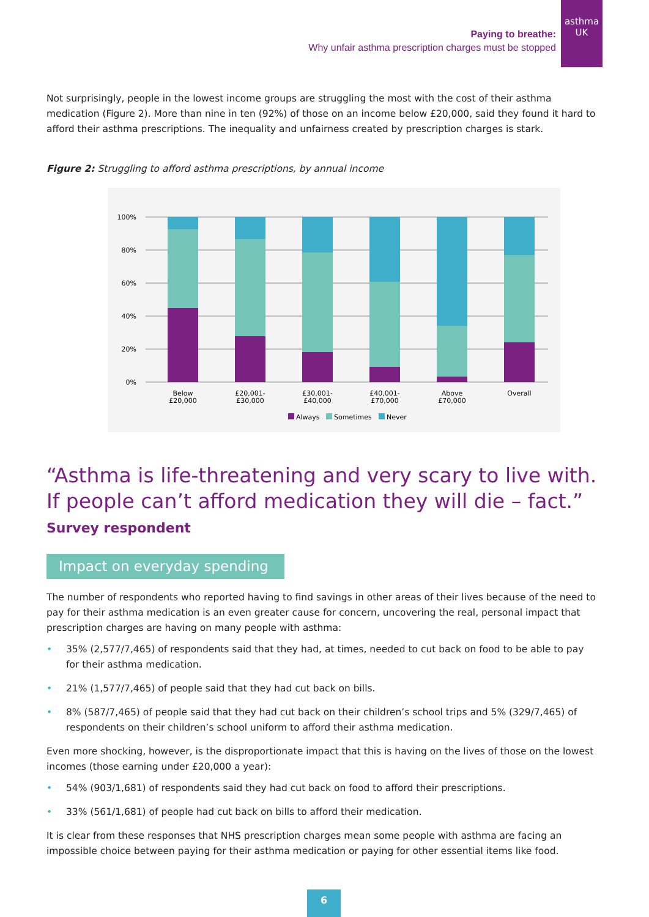asthma
UK
Paying to breathe:
Why unfair asthma prescription charges must be stopped
Not surprisingly, people in the lowest income groups are struggling the most with the cost of their asthma medication (Figure 2). More than nine in ten (92%) of those on an income below £20,000, said they found it hard to afford their asthma prescriptions. The inequality and unfairness created by prescription charges is stark.
Figure 2: Struggling to afford asthma prescriptions, by annual income
100%
80%
60%
40%
20%
0%
Below
£20,000
£20,001-
£30,000
£30,001-
£40,000
£40,001-
£70,000
Above
£70,000
Overall
Always
Sometimes
Never
“Asthma is life-threatening and very scary to live with. If people can’t afford medication they will die – fact.”
Survey respondent
Impact on everyday spending
The number of respondents who reported having to find savings in other areas of their lives because of the need to pay for their asthma medication is an even greater cause for concern, uncovering the real, personal impact that prescription charges are having on many people with asthma:
35% (2,577/7,465) of respondents said that they had, at times, needed to cut back on food to be able to pay for their asthma medication.
21% (1,577/7,465) of people said that they had cut back on bills.
8% (587/7,465) of people said that they had cut back on their children’s school trips and 5% (329/7,465) of respondents on their children’s school uniform to afford their asthma medication.
Even more shocking, however, is the disproportionate impact that this is having on the lives of those on the lowest incomes (those earning under £20,000 a year):
54% (903/1,681) of respondents said they had cut back on food to afford their prescriptions.
33% (561/1,681) of people had cut back on bills to afford their medication.
It is clear from these responses that NHS prescription charges mean some people with asthma are facing an impossible choice between paying for their asthma medication or paying for other essential items like food.
6